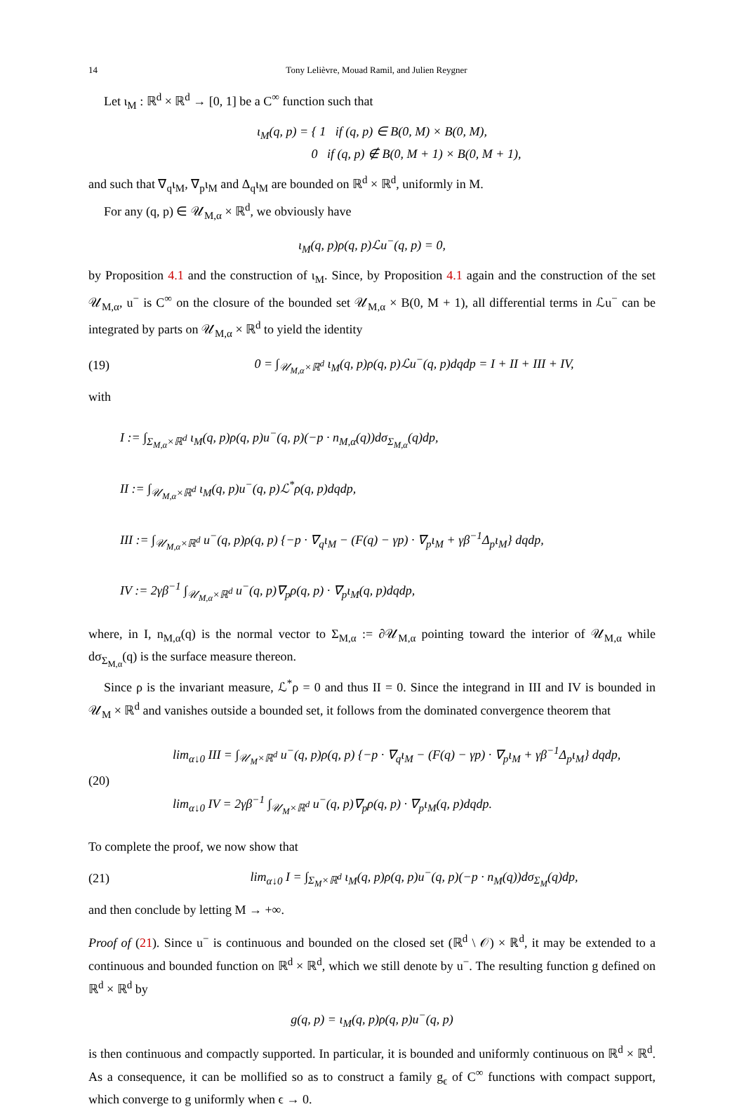14 Tony Lelièvre, Mouad Ramil, and Julien Reygner
Let ι<sub>M</sub> : ℝ<sup>d</sup> × ℝ<sup>d</sup> → [0, 1] be a C<sup>∞</sup> function such that
ι<sub>M</sub>(q, p) = { 1 if (q, p) ∈ B(0, M) × B(0, M),
0 if (q, p) ∉ B(0, M + 1) × B(0, M + 1),
and such that ∇<sub>q</sub>ι<sub>M</sub>, ∇<sub>p</sub>ι<sub>M</sub> and Δ<sub>q</sub>ι<sub>M</sub> are bounded on ℝ<sup>d</sup> × ℝ<sup>d</sup>, uniformly in M.
For any (q, p) ∈ 𝒰<sub>M,α</sub> × ℝ<sup>d</sup>, we obviously have
ι<sub>M</sub>(q, p)ρ(q, p)ℒu<sup>−</sup>(q, p) = 0,
by Proposition 4.1 and the construction of ι<sub>M</sub>. Since, by Proposition 4.1 again and the construction of the set 𝒰<sub>M,α</sub>, u<sup>−</sup> is C<sup>∞</sup> on the closure of the bounded set 𝒰<sub>M,α</sub> × B(0, M + 1), all differential terms in ℒu<sup>−</sup> can be integrated by parts on 𝒰<sub>M,α</sub> × ℝ<sup>d</sup> to yield the identity
(19) 0 = ∫<sub>𝒰<sub>M,α</sub>×ℝ<sup>d</sup></sub> ι<sub>M</sub>(q, p)ρ(q, p)ℒu<sup>−</sup>(q, p)dqdp = I + II + III + IV,
with
I := ∫<sub>Σ<sub>M,α</sub>×ℝ<sup>d</sup></sub> ι<sub>M</sub>(q, p)ρ(q, p)u<sup>−</sup>(q, p)(−p · n<sub>M,α</sub>(q))dσ<sub>Σ<sub>M,α</sub></sub>(q)dp,
II := ∫<sub>𝒰<sub>M,α</sub>×ℝ<sup>d</sup></sub> ι<sub>M</sub>(q, p)u<sup>−</sup>(q, p)ℒ<sup>*</sup>ρ(q, p)dqdp,
III := ∫<sub>𝒰<sub>M,α</sub>×ℝ<sup>d</sup></sub> u<sup>−</sup>(q, p)ρ(q, p) {−p · ∇<sub>q</sub>ι<sub>M</sub> − (F(q) − γp) · ∇<sub>p</sub>ι<sub>M</sub> + γβ<sup>−1</sup>Δ<sub>p</sub>ι<sub>M</sub>} dqdp,
IV := 2γβ<sup>−1</sup> ∫<sub>𝒰<sub>M,α</sub>×ℝ<sup>d</sup></sub> u<sup>−</sup>(q, p)∇<sub>p</sub>ρ(q, p) · ∇<sub>p</sub>ι<sub>M</sub>(q, p)dqdp,
where, in I, n<sub>M,α</sub>(q) is the normal vector to Σ<sub>M,α</sub> := ∂𝒰<sub>M,α</sub> pointing toward the interior of 𝒰<sub>M,α</sub> while dσ<sub>Σ<sub>M,α</sub></sub>(q) is the surface measure thereon.
Since ρ is the invariant measure, ℒ<sup>*</sup>ρ = 0 and thus II = 0. Since the integrand in III and IV is bounded in 𝒰<sub>M</sub> × ℝ<sup>d</sup> and vanishes outside a bounded set, it follows from the dominated convergence theorem that
(20) lim<sub>α↓0</sub> III = ∫<sub>𝒰<sub>M</sub>×ℝ<sup>d</sup></sub> u<sup>−</sup>(q, p)ρ(q, p) {−p · ∇<sub>q</sub>ι<sub>M</sub> − (F(q) − γp) · ∇<sub>p</sub>ι<sub>M</sub> + γβ<sup>−1</sup>Δ<sub>p</sub>ι<sub>M</sub>} dqdp,
lim<sub>α↓0</sub> IV = 2γβ<sup>−1</sup> ∫<sub>𝒰<sub>M</sub>×ℝ<sup>d</sup></sub> u<sup>−</sup>(q, p)∇<sub>p</sub>ρ(q, p) · ∇<sub>p</sub>ι<sub>M</sub>(q, p)dqdp.
To complete the proof, we now show that
(21) lim<sub>α↓0</sub> I = ∫<sub>Σ<sub>M</sub>×ℝ<sup>d</sup></sub> ι<sub>M</sub>(q, p)ρ(q, p)u<sup>−</sup>(q, p)(−p · n<sub>M</sub>(q))dσ<sub>Σ<sub>M</sub></sub>(q)dp,
and then conclude by letting M → +∞.
Proof of (21). Since u<sup>−</sup> is continuous and bounded on the closed set (ℝ<sup>d</sup> \ 𝒪) × ℝ<sup>d</sup>, it may be extended to a continuous and bounded function on ℝ<sup>d</sup> × ℝ<sup>d</sup>, which we still denote by u<sup>−</sup>. The resulting function g defined on ℝ<sup>d</sup> × ℝ<sup>d</sup> by
g(q, p) = ι<sub>M</sub>(q, p)ρ(q, p)u<sup>−</sup>(q, p)
is then continuous and compactly supported. In particular, it is bounded and uniformly continuous on ℝ<sup>d</sup> × ℝ<sup>d</sup>. As a consequence, it can be mollified so as to construct a family g<sub>ϵ</sub> of C<sup>∞</sup> functions with compact support, which converge to g uniformly when ϵ → 0.